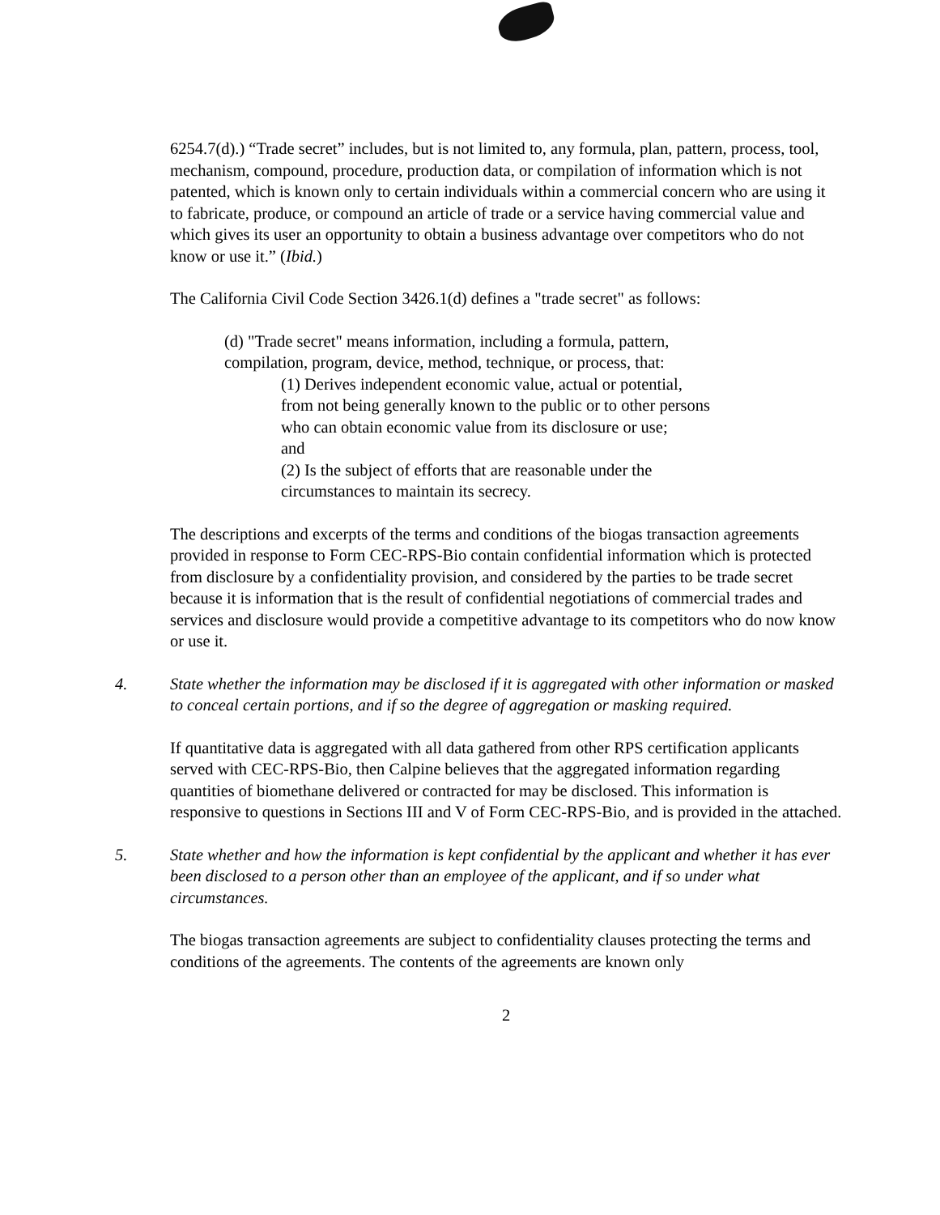6254.7(d).) “Trade secret” includes, but is not limited to, any formula, plan, pattern, process, tool, mechanism, compound, procedure, production data, or compilation of information which is not patented, which is known only to certain individuals within a commercial concern who are using it to fabricate, produce, or compound an article of trade or a service having commercial value and which gives its user an opportunity to obtain a business advantage over competitors who do not know or use it.” (Ibid.)
The California Civil Code Section 3426.1(d) defines a "trade secret" as follows:
(d) "Trade secret" means information, including a formula, pattern,
compilation, program, device, method, technique, or process, that:
(1) Derives independent economic value, actual or potential, from not being generally known to the public or to other persons who can obtain economic value from its disclosure or use;
and
(2) Is the subject of efforts that are reasonable under the circumstances to maintain its secrecy.
The descriptions and excerpts of the terms and conditions of the biogas transaction agreements provided in response to Form CEC-RPS-Bio contain confidential information which is protected from disclosure by a confidentiality provision, and considered by the parties to be trade secret because it is information that is the result of confidential negotiations of commercial trades and services and disclosure would provide a competitive advantage to its competitors who do now know or use it.
4. State whether the information may be disclosed if it is aggregated with other information or masked to conceal certain portions, and if so the degree of aggregation or masking required.
If quantitative data is aggregated with all data gathered from other RPS certification applicants served with CEC-RPS-Bio, then Calpine believes that the aggregated information regarding quantities of biomethane delivered or contracted for may be disclosed. This information is responsive to questions in Sections III and V of Form CEC-RPS-Bio, and is provided in the attached.
5. State whether and how the information is kept confidential by the applicant and whether it has ever been disclosed to a person other than an employee of the applicant, and if so under what circumstances.
The biogas transaction agreements are subject to confidentiality clauses protecting the terms and conditions of the agreements. The contents of the agreements are known only
2